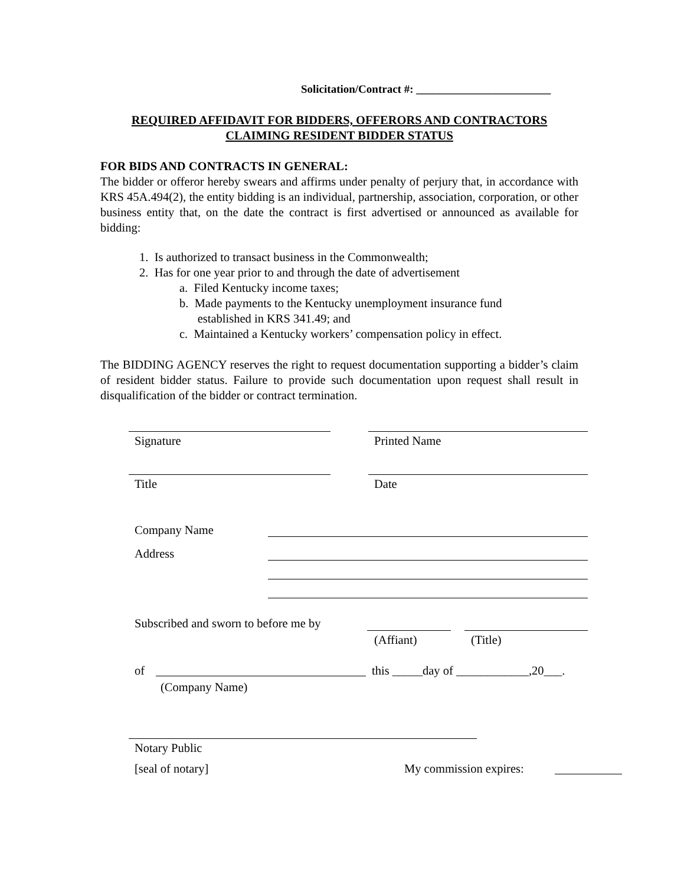Solicitation/Contract #: ________________________
REQUIRED AFFIDAVIT FOR BIDDERS, OFFERORS AND CONTRACTORS
CLAIMING RESIDENT BIDDER STATUS
FOR BIDS AND CONTRACTS IN GENERAL:
The bidder or offeror hereby swears and affirms under penalty of perjury that, in accordance with KRS 45A.494(2), the entity bidding is an individual, partnership, association, corporation, or other business entity that, on the date the contract is first advertised or announced as available for bidding:
1. Is authorized to transact business in the Commonwealth;
2. Has for one year prior to and through the date of advertisement
a. Filed Kentucky income taxes;
b. Made payments to the Kentucky unemployment insurance fund
established in KRS 341.49; and
c. Maintained a Kentucky workers’ compensation policy in effect.
The BIDDING AGENCY reserves the right to request documentation supporting a bidder’s claim of resident bidder status. Failure to provide such documentation upon request shall result in disqualification of the bidder or contract termination.
Signature Printed Name
Title Date
Company Name
Address
Subscribed and sworn to before me by
(Affiant) (Title)
of
this _____day of ____________,20___.
(Company Name)
Notary Public
[seal of notary] My commission expires: